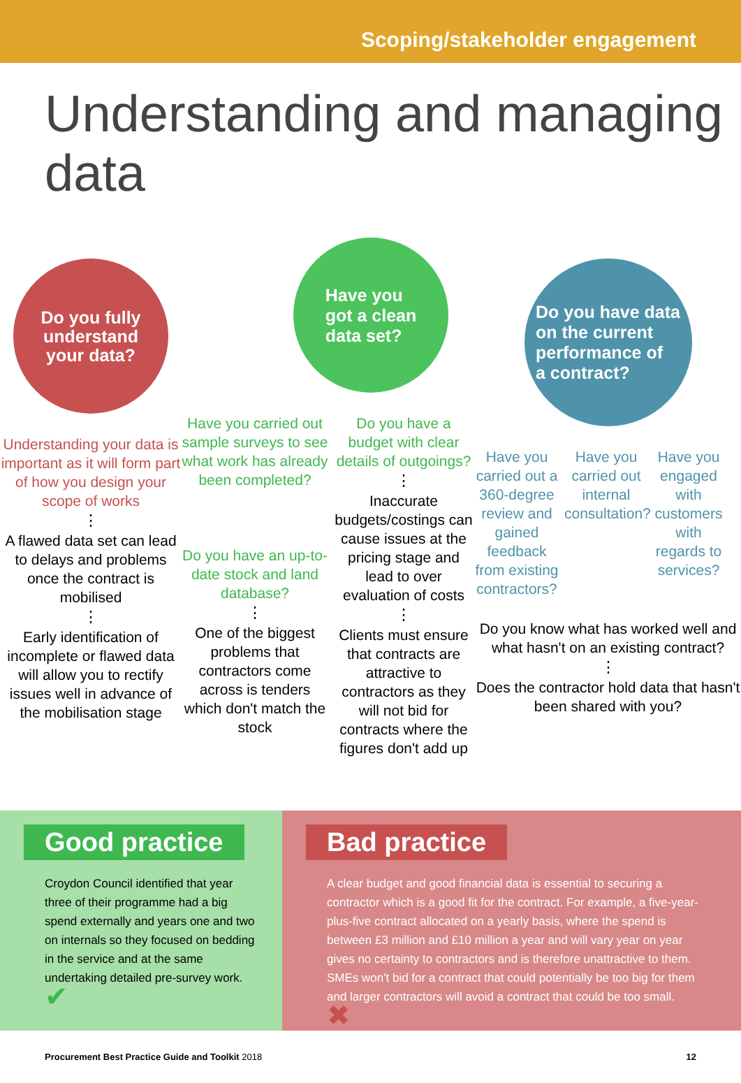Scoping/stakeholder engagement
Understanding and managing data
Do you fully
understand
your data?
Understanding your data is important as it will form part of how you design your scope of works
⋮
A flawed data set can lead to delays and problems once the contract is mobilised
⋮
Early identification of incomplete or flawed data will allow you to rectify issues well in advance of the mobilisation stage
Have you
got a clean
data set?
Have you carried out sample surveys to see what work has already been completed?
Do you have an up-to-date stock and land database?
⋮
One of the biggest problems that contractors come across is tenders which don't match the stock
Do you have a budget with clear details of outgoings?
⋮
Inaccurate budgets/costings can cause issues at the pricing stage and lead to over evaluation of costs
⋮
Clients must ensure that contracts are attractive to contractors as they will not bid for contracts where the figures don't add up
Do you have data
on the current
performance of
a contract?
Have you carried out a 360-degree review and gained feedback from existing contractors?
Have you carried out internal consultation?
Have you engaged with customers with regards to services?
Do you know what has worked well and what hasn't on an existing contract?
⋮
Does the contractor hold data that hasn't been shared with you?
Good practice
Croydon Council identified that year three of their programme had a big spend externally and years one and two on internals so they focused on bedding in the service and at the same undertaking detailed pre-survey work. ✔
Bad practice
A clear budget and good financial data is essential to securing a contractor which is a good fit for the contract. For example, a five-year-plus-five contract allocated on a yearly basis, where the spend is between £3 million and £10 million a year and will vary year on year gives no certainty to contractors and is therefore unattractive to them. SMEs won't bid for a contract that could potentially be too big for them and larger contractors will avoid a contract that could be too small. ✖
Procurement Best Practice Guide and Toolkit 2018 12